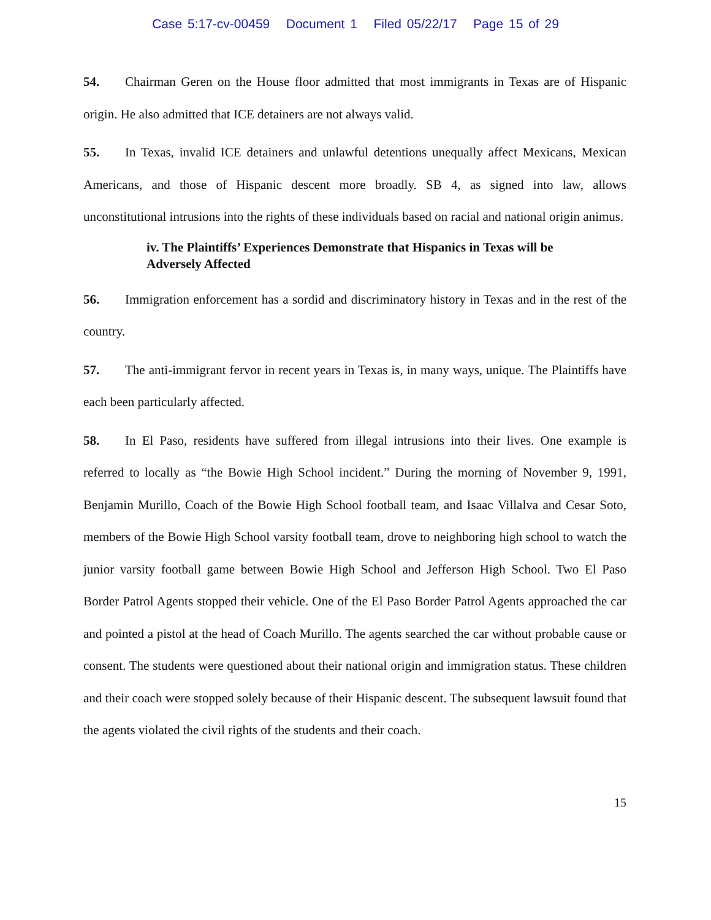Case 5:17-cv-00459 Document 1 Filed 05/22/17 Page 15 of 29
54. Chairman Geren on the House floor admitted that most immigrants in Texas are of Hispanic origin. He also admitted that ICE detainers are not always valid.
55. In Texas, invalid ICE detainers and unlawful detentions unequally affect Mexicans, Mexican Americans, and those of Hispanic descent more broadly. SB 4, as signed into law, allows unconstitutional intrusions into the rights of these individuals based on racial and national origin animus.
iv. The Plaintiffs’ Experiences Demonstrate that Hispanics in Texas will be Adversely Affected
56. Immigration enforcement has a sordid and discriminatory history in Texas and in the rest of the country.
57. The anti-immigrant fervor in recent years in Texas is, in many ways, unique. The Plaintiffs have each been particularly affected.
58. In El Paso, residents have suffered from illegal intrusions into their lives. One example is referred to locally as “the Bowie High School incident.” During the morning of November 9, 1991, Benjamin Murillo, Coach of the Bowie High School football team, and Isaac Villalva and Cesar Soto, members of the Bowie High School varsity football team, drove to neighboring high school to watch the junior varsity football game between Bowie High School and Jefferson High School. Two El Paso Border Patrol Agents stopped their vehicle. One of the El Paso Border Patrol Agents approached the car and pointed a pistol at the head of Coach Murillo. The agents searched the car without probable cause or consent. The students were questioned about their national origin and immigration status. These children and their coach were stopped solely because of their Hispanic descent. The subsequent lawsuit found that the agents violated the civil rights of the students and their coach.
15